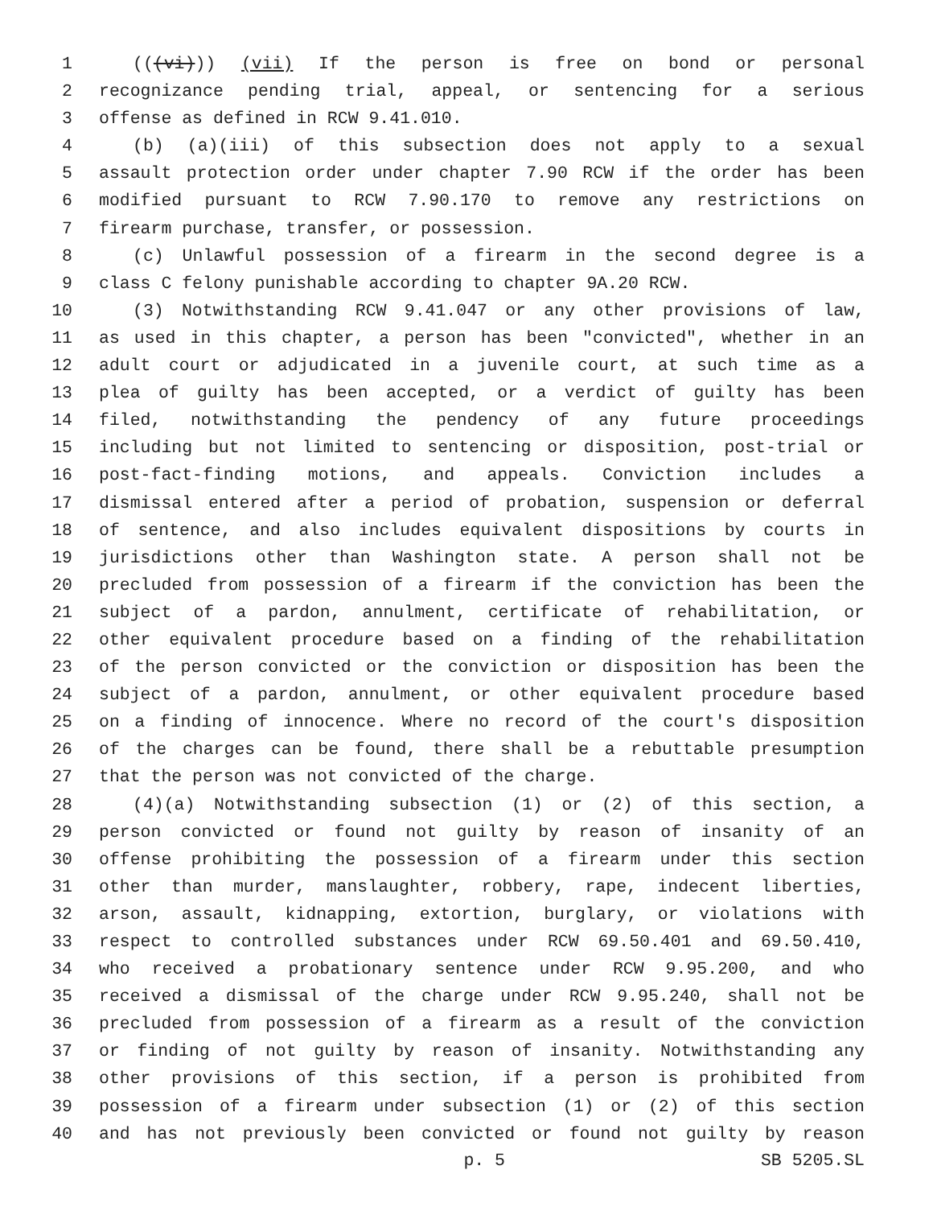1 (((vi))) (vii) If the person is free on bond or personal
2 recognizance pending trial, appeal, or sentencing for a serious
3 offense as defined in RCW 9.41.010.
4 (b) (a)(iii) of this subsection does not apply to a sexual
5 assault protection order under chapter 7.90 RCW if the order has been
6 modified pursuant to RCW 7.90.170 to remove any restrictions on
7 firearm purchase, transfer, or possession.
8 (c) Unlawful possession of a firearm in the second degree is a
9 class C felony punishable according to chapter 9A.20 RCW.
10 (3) Notwithstanding RCW 9.41.047 or any other provisions of law,
11 as used in this chapter, a person has been "convicted", whether in an
12 adult court or adjudicated in a juvenile court, at such time as a
13 plea of guilty has been accepted, or a verdict of guilty has been
14 filed, notwithstanding the pendency of any future proceedings
15 including but not limited to sentencing or disposition, post-trial or
16 post-fact-finding motions, and appeals. Conviction includes a
17 dismissal entered after a period of probation, suspension or deferral
18 of sentence, and also includes equivalent dispositions by courts in
19 jurisdictions other than Washington state. A person shall not be
20 precluded from possession of a firearm if the conviction has been the
21 subject of a pardon, annulment, certificate of rehabilitation, or
22 other equivalent procedure based on a finding of the rehabilitation
23 of the person convicted or the conviction or disposition has been the
24 subject of a pardon, annulment, or other equivalent procedure based
25 on a finding of innocence. Where no record of the court's disposition
26 of the charges can be found, there shall be a rebuttable presumption
27 that the person was not convicted of the charge.
28 (4)(a) Notwithstanding subsection (1) or (2) of this section, a
29 person convicted or found not guilty by reason of insanity of an
30 offense prohibiting the possession of a firearm under this section
31 other than murder, manslaughter, robbery, rape, indecent liberties,
32 arson, assault, kidnapping, extortion, burglary, or violations with
33 respect to controlled substances under RCW 69.50.401 and 69.50.410,
34 who received a probationary sentence under RCW 9.95.200, and who
35 received a dismissal of the charge under RCW 9.95.240, shall not be
36 precluded from possession of a firearm as a result of the conviction
37 or finding of not guilty by reason of insanity. Notwithstanding any
38 other provisions of this section, if a person is prohibited from
39 possession of a firearm under subsection (1) or (2) of this section
40 and has not previously been convicted or found not guilty by reason
p. 5 SB 5205.SL